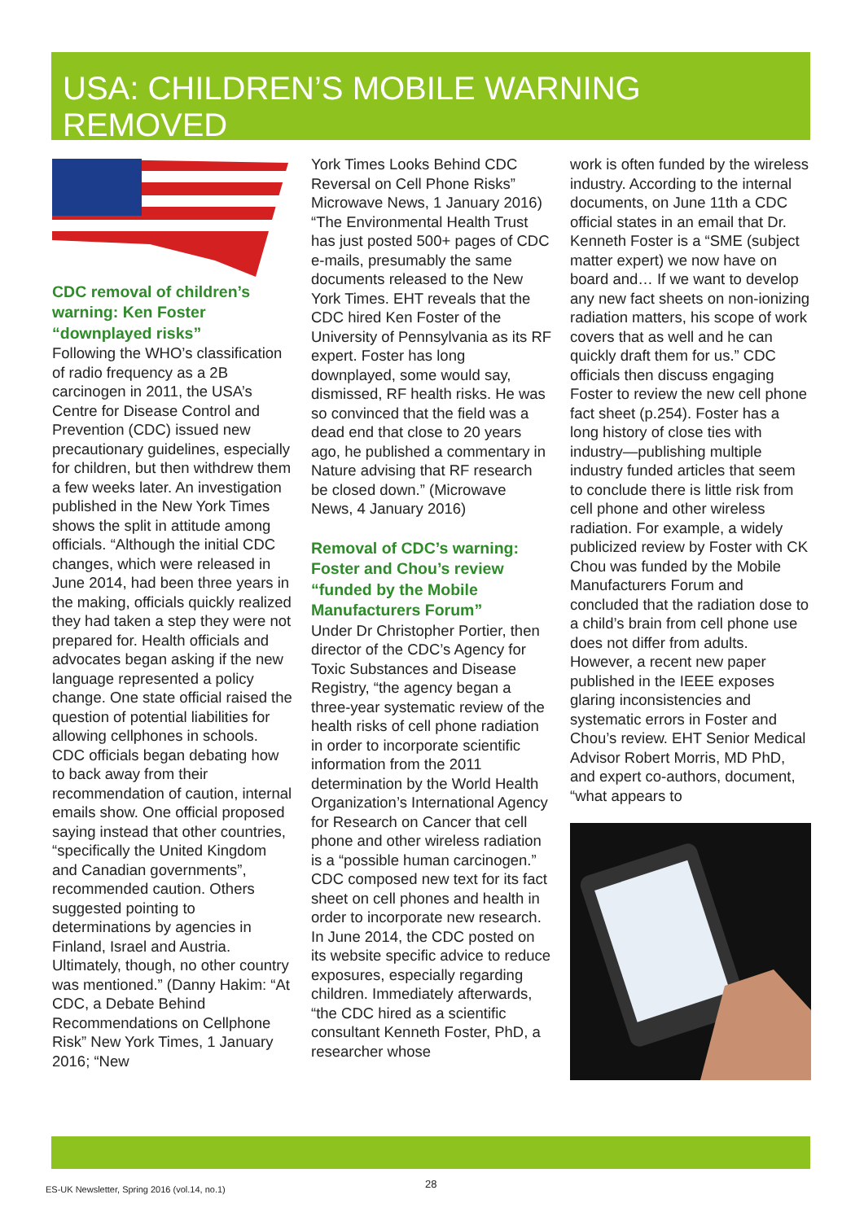USA: CHILDREN’S MOBILE WARNING REMOVED
CDC removal of children’s warning: Ken Foster “downplayed risks”
Following the WHO’s classification of radio frequency as a 2B carcinogen in 2011, the USA’s Centre for Disease Control and Prevention (CDC) issued new precautionary guidelines, especially for children, but then withdrew them a few weeks later. An investigation published in the New York Times shows the split in attitude among officials. “Although the initial CDC changes, which were released in June 2014, had been three years in the making, officials quickly realized they had taken a step they were not prepared for. Health officials and advocates began asking if the new language represented a policy change. One state official raised the question of potential liabilities for allowing cellphones in schools. CDC officials began debating how to back away from their recommendation of caution, internal emails show. One official proposed saying instead that other countries, “specifically the United Kingdom and Canadian governments”, recommended caution. Others suggested pointing to determinations by agencies in Finland, Israel and Austria. Ultimately, though, no other country was mentioned.” (Danny Hakim: “At CDC, a Debate Behind Recommendations on Cellphone Risk” New York Times, 1 January 2016; “New
York Times Looks Behind CDC Reversal on Cell Phone Risks” Microwave News, 1 January 2016) “The Environmental Health Trust has just posted 500+ pages of CDC e-mails, presumably the same documents released to the New York Times. EHT reveals that the CDC hired Ken Foster of the University of Pennsylvania as its RF expert. Foster has long downplayed, some would say, dismissed, RF health risks. He was so convinced that the field was a dead end that close to 20 years ago, he published a commentary in Nature advising that RF research be closed down.” (Microwave News, 4 January 2016)
Removal of CDC’s warning: Foster and Chou’s review “funded by the Mobile Manufacturers Forum”
Under Dr Christopher Portier, then director of the CDC’s Agency for Toxic Substances and Disease Registry, “the agency began a three-year systematic review of the health risks of cell phone radiation in order to incorporate scientific information from the 2011 determination by the World Health Organization’s International Agency for Research on Cancer that cell phone and other wireless radiation is a “possible human carcinogen.” CDC composed new text for its fact sheet on cell phones and health in order to incorporate new research. In June 2014, the CDC posted on its website specific advice to reduce exposures, especially regarding children. Immediately afterwards, “the CDC hired as a scientific consultant Kenneth Foster, PhD, a researcher whose
work is often funded by the wireless industry. According to the internal documents, on June 11th a CDC official states in an email that Dr. Kenneth Foster is a “SME (subject matter expert) we now have on board and… If we want to develop any new fact sheets on non-ionizing radiation matters, his scope of work covers that as well and he can quickly draft them for us.” CDC officials then discuss engaging Foster to review the new cell phone fact sheet (p.254). Foster has a long history of close ties with industry—publishing multiple industry funded articles that seem to conclude there is little risk from cell phone and other wireless radiation. For example, a widely publicized review by Foster with CK Chou was funded by the Mobile Manufacturers Forum and concluded that the radiation dose to a child’s brain from cell phone use does not differ from adults. However, a recent new paper published in the IEEE exposes glaring inconsistencies and systematic errors in Foster and Chou’s review. EHT Senior Medical Advisor Robert Morris, MD PhD, and expert co-authors, document, “what appears to
ES-UK Newsletter, Spring 2016 (vol.14, no.1)
28